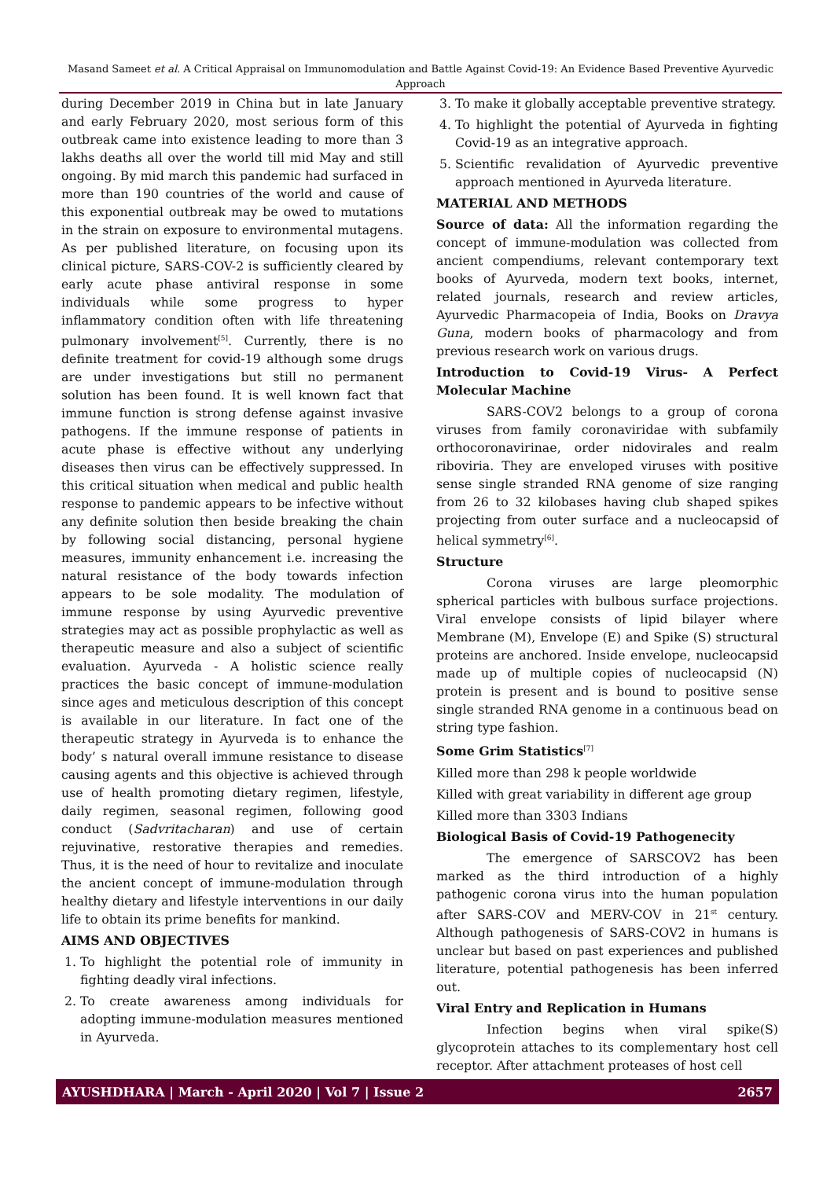Masand Sameet et al. A Critical Appraisal on Immunomodulation and Battle Against Covid-19: An Evidence Based Preventive Ayurvedic Approach
during December 2019 in China but in late January and early February 2020, most serious form of this outbreak came into existence leading to more than 3 lakhs deaths all over the world till mid May and still ongoing. By mid march this pandemic had surfaced in more than 190 countries of the world and cause of this exponential outbreak may be owed to mutations in the strain on exposure to environmental mutagens. As per published literature, on focusing upon its clinical picture, SARS-COV-2 is sufficiently cleared by early acute phase antiviral response in some individuals while some progress to hyper inflammatory condition often with life threatening pulmonary involvement<sup>[5]</sup>. Currently, there is no definite treatment for covid-19 although some drugs are under investigations but still no permanent solution has been found. It is well known fact that immune function is strong defense against invasive pathogens. If the immune response of patients in acute phase is effective without any underlying diseases then virus can be effectively suppressed. In this critical situation when medical and public health response to pandemic appears to be infective without any definite solution then beside breaking the chain by following social distancing, personal hygiene measures, immunity enhancement i.e. increasing the natural resistance of the body towards infection appears to be sole modality. The modulation of immune response by using Ayurvedic preventive strategies may act as possible prophylactic as well as therapeutic measure and also a subject of scientific evaluation. Ayurveda - A holistic science really practices the basic concept of immune-modulation since ages and meticulous description of this concept is available in our literature. In fact one of the therapeutic strategy in Ayurveda is to enhance the body’ s natural overall immune resistance to disease causing agents and this objective is achieved through use of health promoting dietary regimen, lifestyle, daily regimen, seasonal regimen, following good conduct (Sadvritacharan) and use of certain rejuvinative, restorative therapies and remedies. Thus, it is the need of hour to revitalize and inoculate the ancient concept of immune-modulation through healthy dietary and lifestyle interventions in our daily life to obtain its prime benefits for mankind.
AIMS AND OBJECTIVES
1. To highlight the potential role of immunity in fighting deadly viral infections.
2. To create awareness among individuals for adopting immune-modulation measures mentioned in Ayurveda.
3. To make it globally acceptable preventive strategy.
4. To highlight the potential of Ayurveda in fighting Covid-19 as an integrative approach.
5. Scientific revalidation of Ayurvedic preventive approach mentioned in Ayurveda literature.
MATERIAL AND METHODS
Source of data: All the information regarding the concept of immune-modulation was collected from ancient compendiums, relevant contemporary text books of Ayurveda, modern text books, internet, related journals, research and review articles, Ayurvedic Pharmacopeia of India, Books on Dravya Guna, modern books of pharmacology and from previous research work on various drugs.
Introduction to Covid-19 Virus- A Perfect Molecular Machine
SARS-COV2 belongs to a group of corona viruses from family coronaviridae with subfamily orthocoronavirinae, order nidovirales and realm riboviria. They are enveloped viruses with positive sense single stranded RNA genome of size ranging from 26 to 32 kilobases having club shaped spikes projecting from outer surface and a nucleocapsid of helical symmetry<sup>[6]</sup>.
Structure
Corona viruses are large pleomorphic spherical particles with bulbous surface projections. Viral envelope consists of lipid bilayer where Membrane (M), Envelope (E) and Spike (S) structural proteins are anchored. Inside envelope, nucleocapsid made up of multiple copies of nucleocapsid (N) protein is present and is bound to positive sense single stranded RNA genome in a continuous bead on string type fashion.
Some Grim Statistics<sup>[7]</sup>
Killed more than 298 k people worldwide
Killed with great variability in different age group
Killed more than 3303 Indians
Biological Basis of Covid-19 Pathogenecity
The emergence of SARSCOV2 has been marked as the third introduction of a highly pathogenic corona virus into the human population after SARS-COV and MERV-COV in 21<sup>st</sup> century. Although pathogenesis of SARS-COV2 in humans is unclear but based on past experiences and published literature, potential pathogenesis has been inferred out.
Viral Entry and Replication in Humans
Infection begins when viral spike(S) glycoprotein attaches to its complementary host cell receptor. After attachment proteases of host cell
AYUSHDHARA | March - April 2020 | Vol 7 | Issue 2 2657